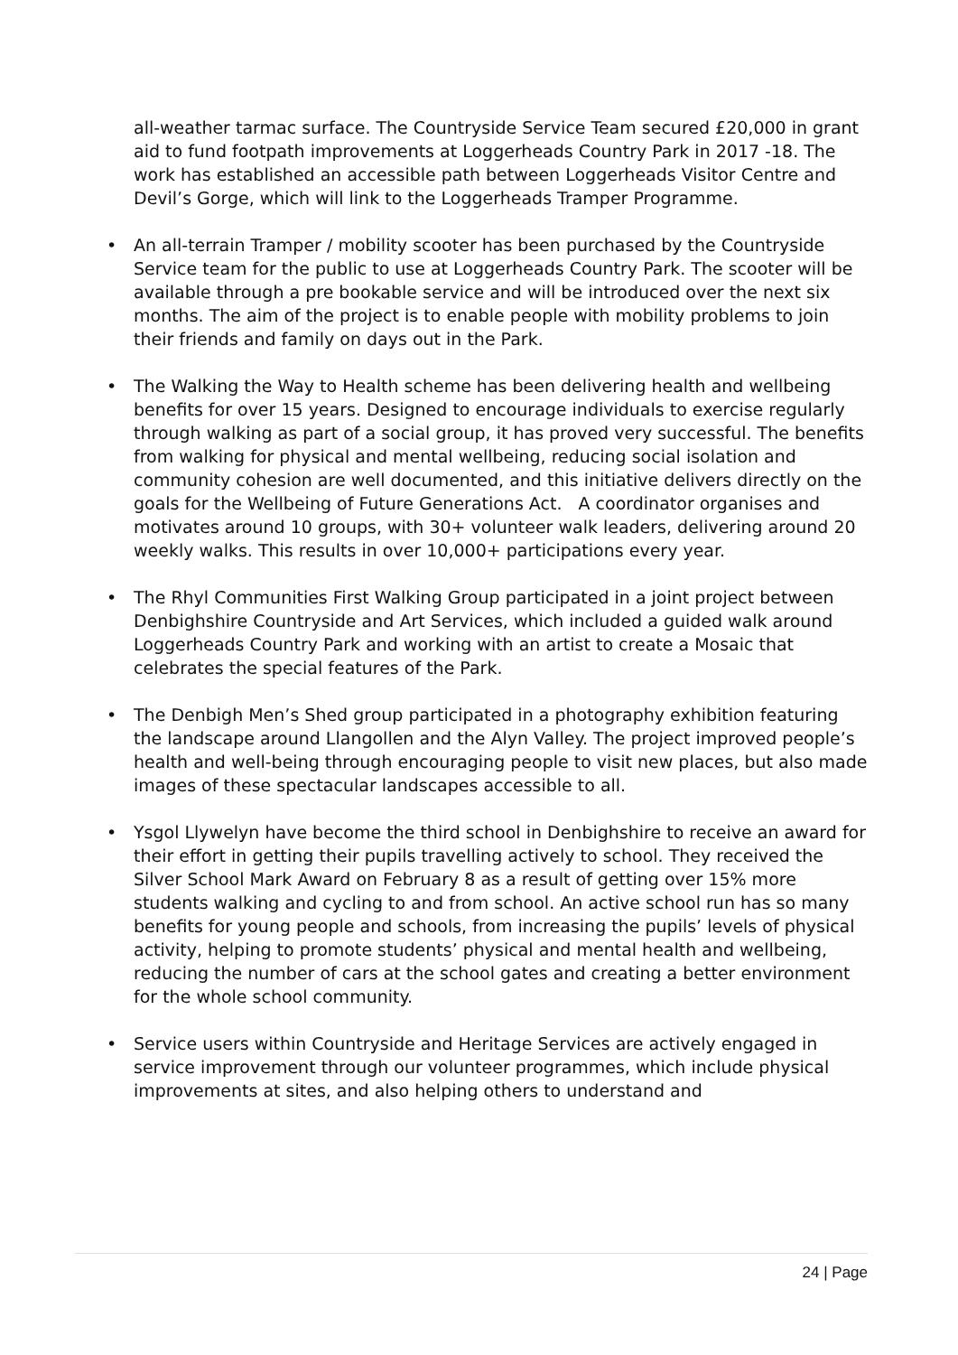all-weather tarmac surface. The Countryside Service Team secured £20,000 in grant aid to fund footpath improvements at Loggerheads Country Park in 2017 -18. The work has established an accessible path between Loggerheads Visitor Centre and Devil’s Gorge, which will link to the Loggerheads Tramper Programme.
• An all-terrain Tramper / mobility scooter has been purchased by the Countryside Service team for the public to use at Loggerheads Country Park. The scooter will be available through a pre bookable service and will be introduced over the next six months. The aim of the project is to enable people with mobility problems to join their friends and family on days out in the Park.
• The Walking the Way to Health scheme has been delivering health and wellbeing benefits for over 15 years. Designed to encourage individuals to exercise regularly through walking as part of a social group, it has proved very successful. The benefits from walking for physical and mental wellbeing, reducing social isolation and community cohesion are well documented, and this initiative delivers directly on the goals for the Wellbeing of Future Generations Act. A coordinator organises and motivates around 10 groups, with 30+ volunteer walk leaders, delivering around 20 weekly walks. This results in over 10,000+ participations every year.
• The Rhyl Communities First Walking Group participated in a joint project between Denbighshire Countryside and Art Services, which included a guided walk around Loggerheads Country Park and working with an artist to create a Mosaic that celebrates the special features of the Park.
• The Denbigh Men’s Shed group participated in a photography exhibition featuring the landscape around Llangollen and the Alyn Valley. The project improved people’s health and well-being through encouraging people to visit new places, but also made images of these spectacular landscapes accessible to all.
• Ysgol Llywelyn have become the third school in Denbighshire to receive an award for their effort in getting their pupils travelling actively to school. They received the Silver School Mark Award on February 8 as a result of getting over 15% more students walking and cycling to and from school. An active school run has so many benefits for young people and schools, from increasing the pupils’ levels of physical activity, helping to promote students’ physical and mental health and wellbeing, reducing the number of cars at the school gates and creating a better environment for the whole school community.
• Service users within Countryside and Heritage Services are actively engaged in service improvement through our volunteer programmes, which include physical improvements at sites, and also helping others to understand and
24 | Page